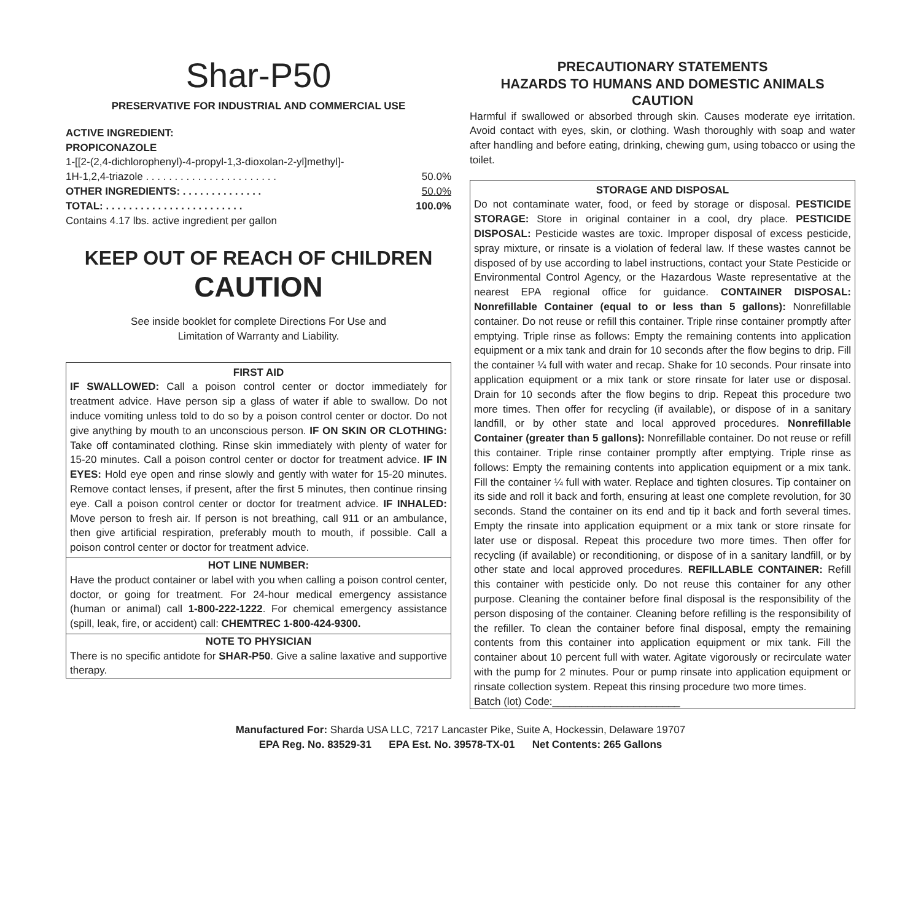Shar-P50
PRESERVATIVE FOR INDUSTRIAL AND COMMERCIAL USE
ACTIVE INGREDIENT:
PROPICONAZOLE
1-[[2-(2,4-dichlorophenyl)-4-propyl-1,3-dioxolan-2-yl]methyl]-
1H-1,2,4-triazole . . . . . . . . . . . . . . . . . . . . . . . 50.0%
OTHER INGREDIENTS: . . . . . . . . . . . . . . 50.0%
TOTAL: . . . . . . . . . . . . . . . . . . . . . . . . 100.0%
Contains 4.17 lbs. active ingredient per gallon
KEEP OUT OF REACH OF CHILDREN
CAUTION
See inside booklet for complete Directions For Use and
Limitation of Warranty and Liability.
FIRST AID
IF SWALLOWED: Call a poison control center or doctor immediately for treatment advice. Have person sip a glass of water if able to swallow. Do not induce vomiting unless told to do so by a poison control center or doctor. Do not give anything by mouth to an unconscious person. IF ON SKIN OR CLOTHING: Take off contaminated clothing. Rinse skin immediately with plenty of water for 15-20 minutes. Call a poison control center or doctor for treatment advice. IF IN EYES: Hold eye open and rinse slowly and gently with water for 15-20 minutes. Remove contact lenses, if present, after the first 5 minutes, then continue rinsing eye. Call a poison control center or doctor for treatment advice. IF INHALED: Move person to fresh air. If person is not breathing, call 911 or an ambulance, then give artificial respiration, preferably mouth to mouth, if possible. Call a poison control center or doctor for treatment advice.
HOT LINE NUMBER:
Have the product container or label with you when calling a poison control center, doctor, or going for treatment. For 24-hour medical emergency assistance (human or animal) call 1-800-222-1222. For chemical emergency assistance (spill, leak, fire, or accident) call: CHEMTREC 1-800-424-9300.
NOTE TO PHYSICIAN
There is no specific antidote for SHAR-P50. Give a saline laxative and supportive therapy.
PRECAUTIONARY STATEMENTS
HAZARDS TO HUMANS AND DOMESTIC ANIMALS
CAUTION
Harmful if swallowed or absorbed through skin. Causes moderate eye irritation. Avoid contact with eyes, skin, or clothing. Wash thoroughly with soap and water after handling and before eating, drinking, chewing gum, using tobacco or using the toilet.
STORAGE AND DISPOSAL
Do not contaminate water, food, or feed by storage or disposal. PESTICIDE STORAGE: Store in original container in a cool, dry place. PESTICIDE DISPOSAL: Pesticide wastes are toxic. Improper disposal of excess pesticide, spray mixture, or rinsate is a violation of federal law. If these wastes cannot be disposed of by use according to label instructions, contact your State Pesticide or Environmental Control Agency, or the Hazardous Waste representative at the nearest EPA regional office for guidance. CONTAINER DISPOSAL: Nonrefillable Container (equal to or less than 5 gallons): Nonrefillable container. Do not reuse or refill this container. Triple rinse container promptly after emptying. Triple rinse as follows: Empty the remaining contents into application equipment or a mix tank and drain for 10 seconds after the flow begins to drip. Fill the container ¼ full with water and recap. Shake for 10 seconds. Pour rinsate into application equipment or a mix tank or store rinsate for later use or disposal. Drain for 10 seconds after the flow begins to drip. Repeat this procedure two more times. Then offer for recycling (if available), or dispose of in a sanitary landfill, or by other state and local approved procedures. Nonrefillable Container (greater than 5 gallons): Nonrefillable container. Do not reuse or refill this container. Triple rinse container promptly after emptying. Triple rinse as follows: Empty the remaining contents into application equipment or a mix tank. Fill the container ¼ full with water. Replace and tighten closures. Tip container on its side and roll it back and forth, ensuring at least one complete revolution, for 30 seconds. Stand the container on its end and tip it back and forth several times. Empty the rinsate into application equipment or a mix tank or store rinsate for later use or disposal. Repeat this procedure two more times. Then offer for recycling (if available) or reconditioning, or dispose of in a sanitary landfill, or by other state and local approved procedures. REFILLABLE CONTAINER: Refill this container with pesticide only. Do not reuse this container for any other purpose. Cleaning the container before final disposal is the responsibility of the person disposing of the container. Cleaning before refilling is the responsibility of the refiller. To clean the container before final disposal, empty the remaining contents from this container into application equipment or mix tank. Fill the container about 10 percent full with water. Agitate vigorously or recirculate water with the pump for 2 minutes. Pour or pump rinsate into application equipment or rinsate collection system. Repeat this rinsing procedure two more times.
Batch (lot) Code:______________________
Manufactured For: Sharda USA LLC, 7217 Lancaster Pike, Suite A, Hockessin, Delaware 19707
EPA Reg. No. 83529-31 EPA Est. No. 39578-TX-01 Net Contents: 265 Gallons